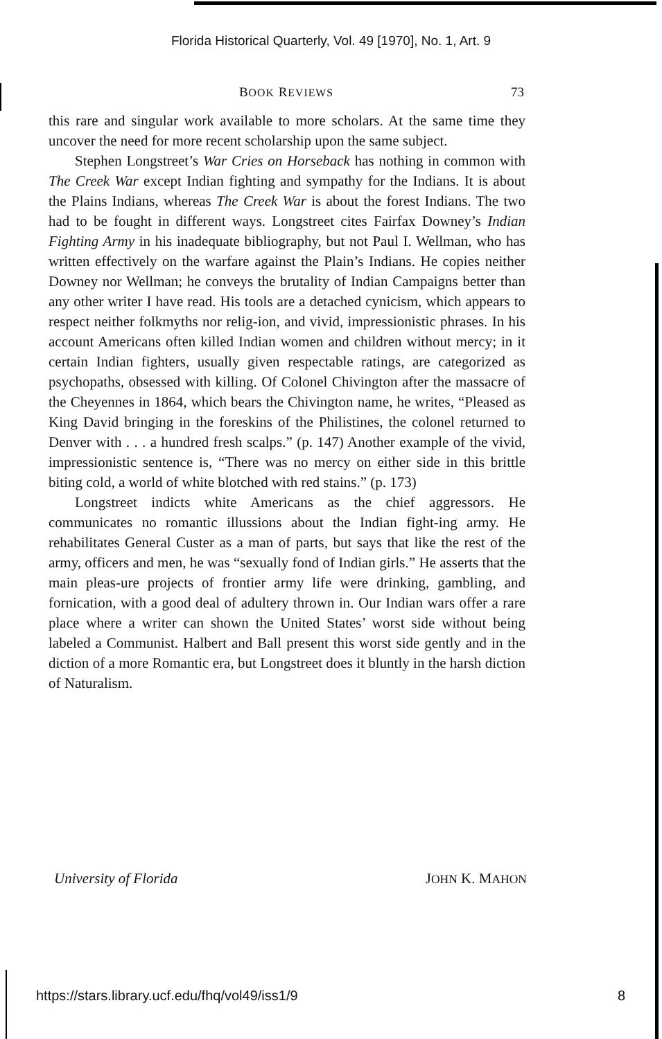Florida Historical Quarterly, Vol. 49 [1970], No. 1, Art. 9
BOOK REVIEWS 73
this rare and singular work available to more scholars. At the same time they uncover the need for more recent scholarship upon the same subject.
Stephen Longstreet’s War Cries on Horseback has nothing in common with The Creek War except Indian fighting and sympathy for the Indians. It is about the Plains Indians, whereas The Creek War is about the forest Indians. The two had to be fought in different ways. Longstreet cites Fairfax Downey’s Indian Fighting Army in his inadequate bibliography, but not Paul I. Wellman, who has written effectively on the warfare against the Plain’s Indians. He copies neither Downey nor Wellman; he conveys the brutality of Indian Campaigns better than any other writer I have read. His tools are a detached cynicism, which appears to respect neither folkmyths nor relig-ion, and vivid, impressionistic phrases. In his account Americans often killed Indian women and children without mercy; in it certain Indian fighters, usually given respectable ratings, are categorized as psychopaths, obsessed with killing. Of Colonel Chivington after the massacre of the Cheyennes in 1864, which bears the Chivington name, he writes, “Pleased as King David bringing in the foreskins of the Philistines, the colonel returned to Denver with . . . a hundred fresh scalps.” (p. 147) Another example of the vivid, impressionistic sentence is, “There was no mercy on either side in this brittle biting cold, a world of white blotched with red stains.” (p. 173)
Longstreet indicts white Americans as the chief aggressors. He communicates no romantic illussions about the Indian fight-ing army. He rehabilitates General Custer as a man of parts, but says that like the rest of the army, officers and men, he was “sexually fond of Indian girls.” He asserts that the main pleas-ure projects of frontier army life were drinking, gambling, and fornication, with a good deal of adultery thrown in. Our Indian wars offer a rare place where a writer can shown the United States’ worst side without being labeled a Communist. Halbert and Ball present this worst side gently and in the diction of a more Romantic era, but Longstreet does it bluntly in the harsh diction of Naturalism.
University of Florida JOHN K. MAHON
https://stars.library.ucf.edu/fhq/vol49/iss1/9 8